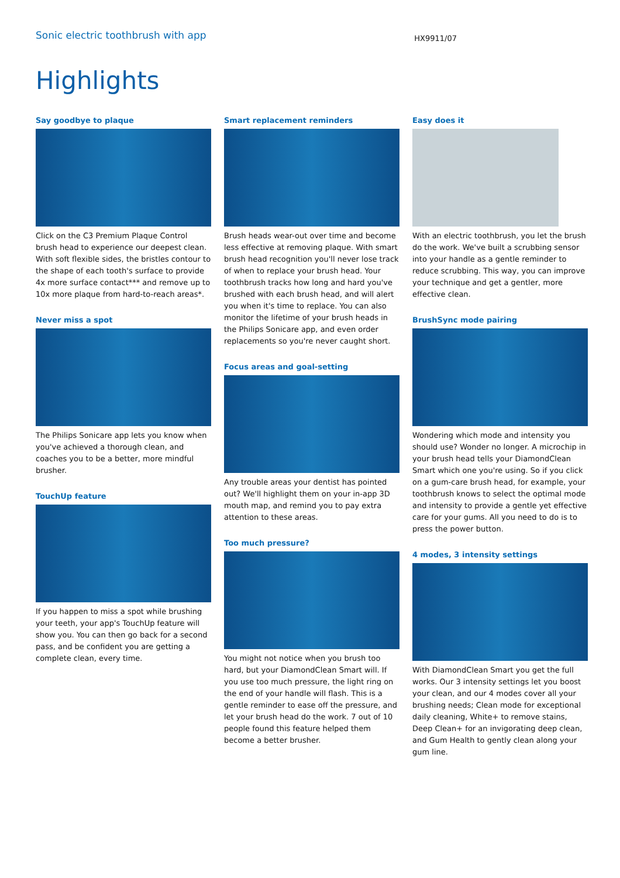Sonic electric toothbrush with app
HX9911/07
Highlights
Say goodbye to plaque
Click on the C3 Premium Plaque Control brush head to experience our deepest clean. With soft flexible sides, the bristles contour to the shape of each tooth's surface to provide 4x more surface contact*** and remove up to 10x more plaque from hard-to-reach areas*.
Never miss a spot
The Philips Sonicare app lets you know when you've achieved a thorough clean, and coaches you to be a better, more mindful brusher.
TouchUp feature
If you happen to miss a spot while brushing your teeth, your app's TouchUp feature will show you. You can then go back for a second pass, and be confident you are getting a complete clean, every time.
Smart replacement reminders
Brush heads wear-out over time and become less effective at removing plaque. With smart brush head recognition you'll never lose track of when to replace your brush head. Your toothbrush tracks how long and hard you've brushed with each brush head, and will alert you when it's time to replace. You can also monitor the lifetime of your brush heads in the Philips Sonicare app, and even order replacements so you're never caught short.
Focus areas and goal-setting
Any trouble areas your dentist has pointed out? We'll highlight them on your in-app 3D mouth map, and remind you to pay extra attention to these areas.
Too much pressure?
You might not notice when you brush too hard, but your DiamondClean Smart will. If you use too much pressure, the light ring on the end of your handle will flash. This is a gentle reminder to ease off the pressure, and let your brush head do the work. 7 out of 10 people found this feature helped them become a better brusher.
Easy does it
With an electric toothbrush, you let the brush do the work. We've built a scrubbing sensor into your handle as a gentle reminder to reduce scrubbing. This way, you can improve your technique and get a gentler, more effective clean.
BrushSync mode pairing
Wondering which mode and intensity you should use? Wonder no longer. A microchip in your brush head tells your DiamondClean Smart which one you're using. So if you click on a gum-care brush head, for example, your toothbrush knows to select the optimal mode and intensity to provide a gentle yet effective care for your gums. All you need to do is to press the power button.
4 modes, 3 intensity settings
With DiamondClean Smart you get the full works. Our 3 intensity settings let you boost your clean, and our 4 modes cover all your brushing needs; Clean mode for exceptional daily cleaning, White+ to remove stains, Deep Clean+ for an invigorating deep clean, and Gum Health to gently clean along your gum line.